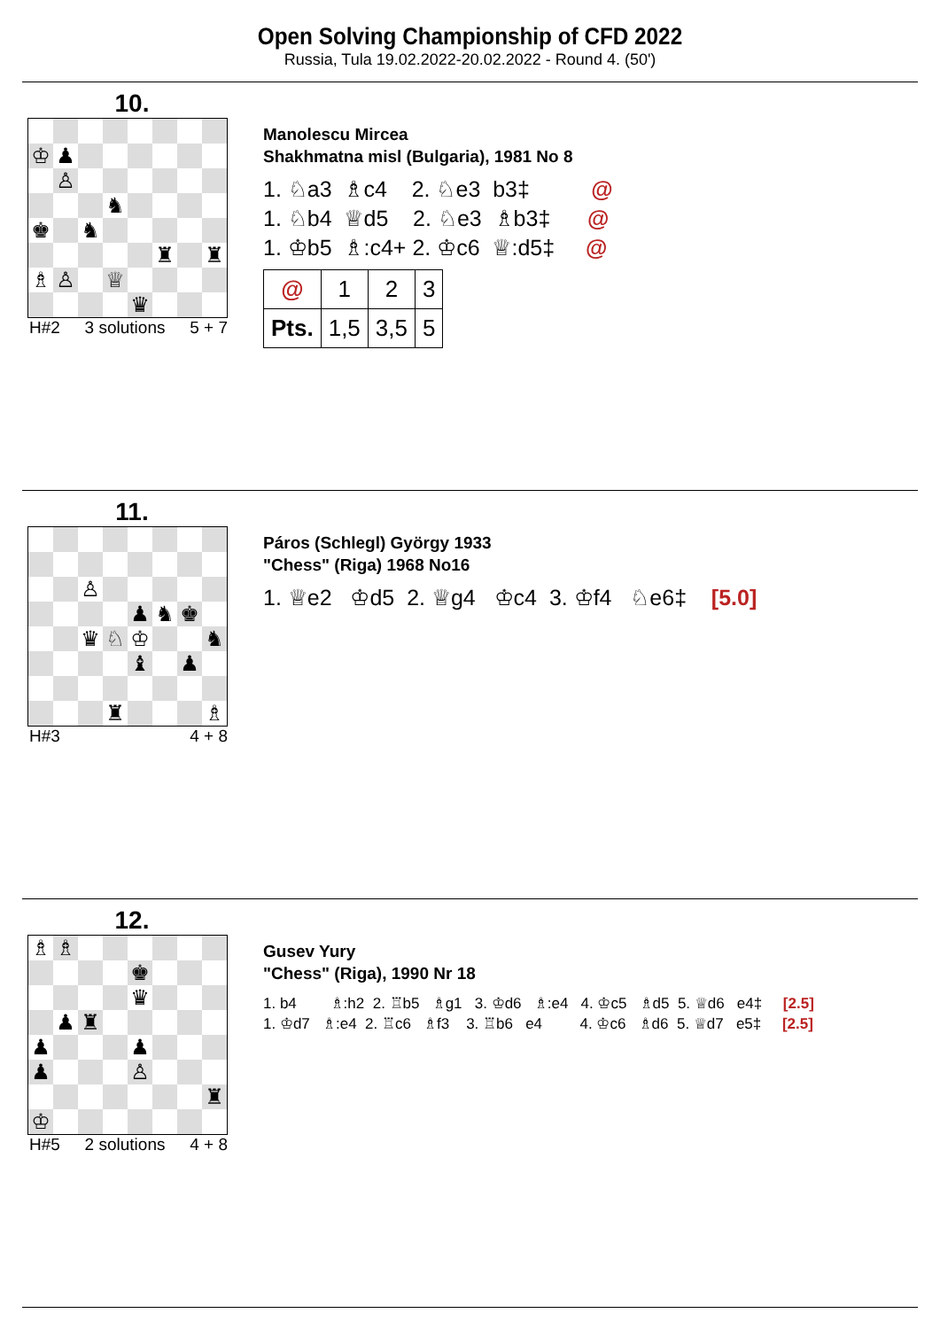Open Solving Championship of CFD 2022
Russia, Tula 19.02.2022-20.02.2022 - Round 4. (50')
10.
| ♔ | ♟ | | | | | | |
| | ♙ | | | | | | |
| | | | ♞ | | | | |
| ♚ | | ♞ | | | | | |
| | | | | | ♜ | | ♜ |
| ♗ | ♙ | | ♕ | | | | |
| | | | | ♛ | | | |
H#2 3 solutions 5 + 7
Manolescu Mircea
Shakhmatna misl (Bulgaria), 1981 No 8
1. ♘a3 ♗c4 2. ♘e3 b3‡ @
1. ♘b4 ♕d5 2. ♘e3 ♗b3‡ @
1. ♔b5 ♗:c4+ 2. ♔c6 ♕:d5‡ @
| @ | 1 | 2 | 3 |
| Pts. | 1,5 | 3,5 | 5 |
11.
| | | ♙ | | | | | |
| | | | | ♟ | ♞ | ♚ | |
| | | ♛ | ♘ | ♔ | | | ♞ |
| | | | | ♝ | | ♟ | |
| | | | ♜ | | | | ♗ |
H#3 4 + 8
Páros (Schlegl) György 1933
"Chess" (Riga) 1968 No16
1. ♕e2 ♔d5 2. ♕g4 ♔c4 3. ♔f4 ♘e6‡ [5.0]
12.
| ♗ | ♗ | | | | | | |
| | | | | ♚ | | | |
| | | | | ♛ | | | |
| | ♟ | ♜ | | | | | |
| ♟ | | | | ♟ | | | |
| ♟ | | | | ♙ | | | |
| | | | | | | | ♜ |
| ♔ | | | | | | | |
H#5 2 solutions 4 + 8
Gusev Yury
"Chess" (Riga), 1990 Nr 18
1. b4 ♗:h2 2. ♖b5 ♗g1 3. ♔d6 ♗:e4 4. ♔c5 ♗d5 5. ♕d6 e4‡ [2.5]
1. ♔d7 ♗:e4 2. ♖c6 ♗f3 3. ♖b6 e4 4. ♔c6 ♗d6 5. ♕d7 e5‡ [2.5]